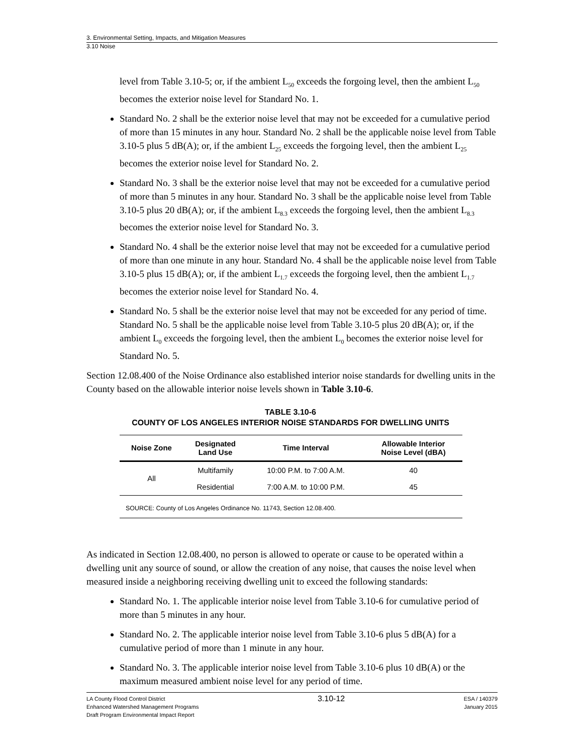3. Environmental Setting, Impacts, and Mitigation Measures
3.10 Noise
level from Table 3.10-5; or, if the ambient L<sub>50</sub> exceeds the forgoing level, then the ambient L<sub>50</sub> becomes the exterior noise level for Standard No. 1.
Standard No. 2 shall be the exterior noise level that may not be exceeded for a cumulative period of more than 15 minutes in any hour. Standard No. 2 shall be the applicable noise level from Table 3.10-5 plus 5 dB(A); or, if the ambient L<sub>25</sub> exceeds the forgoing level, then the ambient L<sub>25</sub> becomes the exterior noise level for Standard No. 2.
Standard No. 3 shall be the exterior noise level that may not be exceeded for a cumulative period of more than 5 minutes in any hour. Standard No. 3 shall be the applicable noise level from Table 3.10-5 plus 20 dB(A); or, if the ambient L<sub>8.3</sub> exceeds the forgoing level, then the ambient L<sub>8.3</sub> becomes the exterior noise level for Standard No. 3.
Standard No. 4 shall be the exterior noise level that may not be exceeded for a cumulative period of more than one minute in any hour. Standard No. 4 shall be the applicable noise level from Table 3.10-5 plus 15 dB(A); or, if the ambient L<sub>1.7</sub> exceeds the forgoing level, then the ambient L<sub>1.7</sub> becomes the exterior noise level for Standard No. 4.
Standard No. 5 shall be the exterior noise level that may not be exceeded for any period of time. Standard No. 5 shall be the applicable noise level from Table 3.10-5 plus 20 dB(A); or, if the ambient L<sub>0</sub> exceeds the forgoing level, then the ambient L<sub>0</sub> becomes the exterior noise level for Standard No. 5.
Section 12.08.400 of the Noise Ordinance also established interior noise standards for dwelling units in the County based on the allowable interior noise levels shown in Table 3.10-6.
TABLE 3.10-6
COUNTY OF LOS ANGELES INTERIOR NOISE STANDARDS FOR DWELLING UNITS
| Noise Zone | Designated Land Use | Time Interval | Allowable Interior Noise Level (dBA) |
| --- | --- | --- | --- |
| All | Multifamily | 10:00 P.M. to 7:00 A.M. | 40 |
| | Residential | 7:00 A.M. to 10:00 P.M. | 45 |
SOURCE: County of Los Angeles Ordinance No. 11743, Section 12.08.400.
As indicated in Section 12.08.400, no person is allowed to operate or cause to be operated within a dwelling unit any source of sound, or allow the creation of any noise, that causes the noise level when measured inside a neighboring receiving dwelling unit to exceed the following standards:
Standard No. 1. The applicable interior noise level from Table 3.10-6 for cumulative period of more than 5 minutes in any hour.
Standard No. 2. The applicable interior noise level from Table 3.10-6 plus 5 dB(A) for a cumulative period of more than 1 minute in any hour.
Standard No. 3. The applicable interior noise level from Table 3.10-6 plus 10 dB(A) or the maximum measured ambient noise level for any period of time.
LA County Flood Control District
Enhanced Watershed Management Programs
Draft Program Environmental Impact Report
3.10-12
ESA / 140379
January 2015